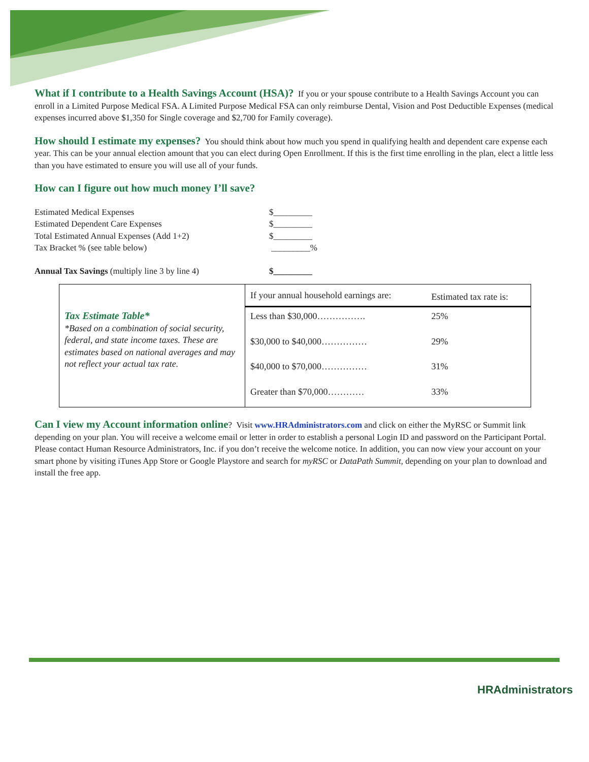What if I contribute to a Health Savings Account (HSA)? If you or your spouse contribute to a Health Savings Account you can enroll in a Limited Purpose Medical FSA. A Limited Purpose Medical FSA can only reimburse Dental, Vision and Post Deductible Expenses (medical expenses incurred above $1,350 for Single coverage and $2,700 for Family coverage).
How should I estimate my expenses? You should think about how much you spend in qualifying health and dependent care expense each year. This can be your annual election amount that you can elect during Open Enrollment. If this is the first time enrolling in the plan, elect a little less than you have estimated to ensure you will use all of your funds.
How can I figure out how much money I’ll save?
| Estimated Medical Expenses | $_________ |
| Estimated Dependent Care Expenses | $_________ |
| Total Estimated Annual Expenses (Add 1+2) | $_________ |
| Tax Bracket % (see table below) | _________% |
| Annual Tax Savings (multiply line 3 by line 4) | $_________ |
| Tax Estimate Table* *Based on a combination of social security, federal, and state income taxes. These are estimates based on national averages and may not reflect your actual tax rate. | If your annual household earnings are: | Estimated tax rate is: |
| | Less than $30,000……………. | 25% |
| | $30,000 to $40,000…………… | 29% |
| | $40,000 to $70,000…………… | 31% |
| | Greater than $70,000………… | 33% |
Can I view my Account information online? Visit www.HRAdministrators.com and click on either the MyRSC or Summit link depending on your plan. You will receive a welcome email or letter in order to establish a personal Login ID and password on the Participant Portal. Please contact Human Resource Administrators, Inc. if you don’t receive the welcome notice. In addition, you can now view your account on your smart phone by visiting iTunes App Store or Google Playstore and search for myRSC or DataPath Summit, depending on your plan to download and install the free app.
HRAdministrators